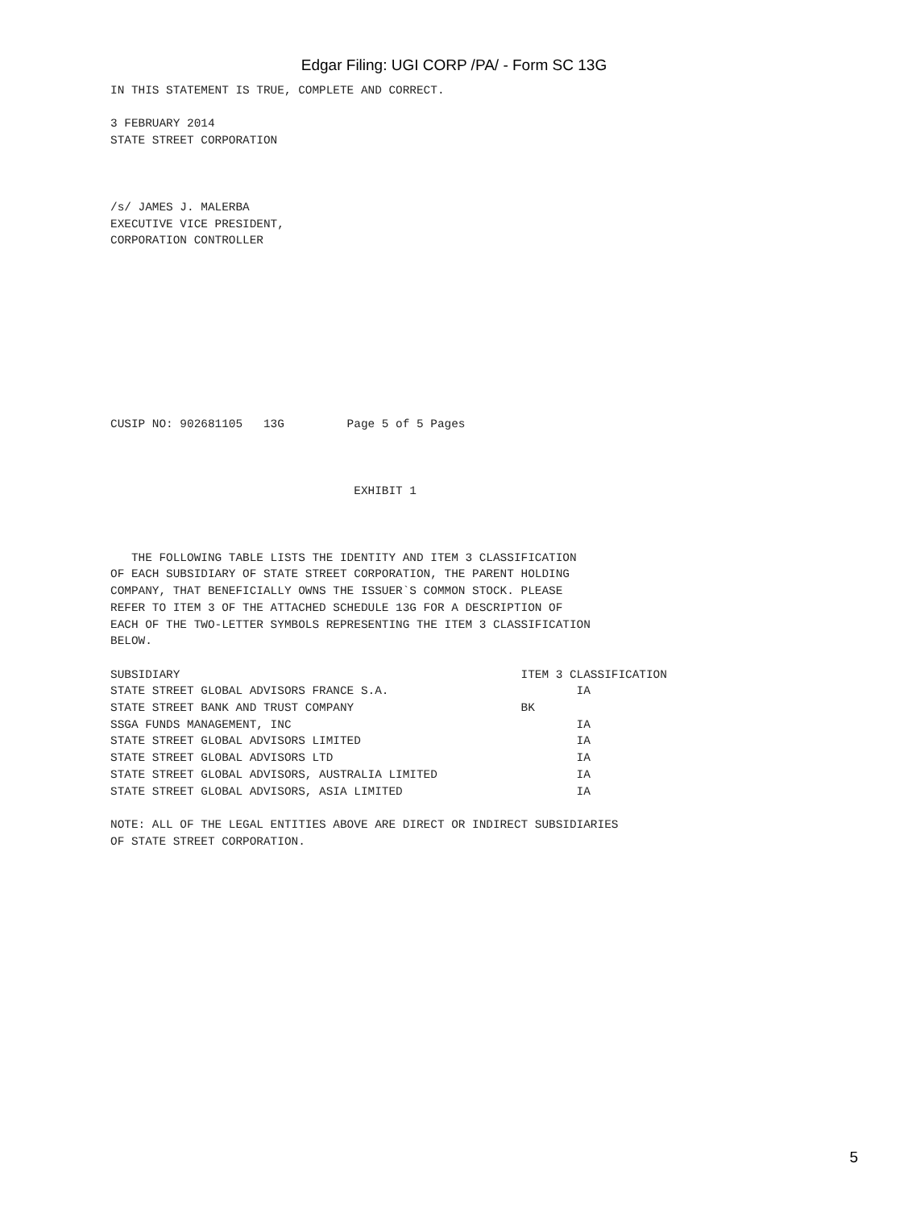Edgar Filing: UGI CORP /PA/ - Form SC 13G
IN THIS STATEMENT IS TRUE, COMPLETE AND CORRECT.

3 FEBRUARY 2014
STATE STREET CORPORATION



/s/ JAMES J. MALERBA
EXECUTIVE VICE PRESIDENT,
CORPORATION CONTROLLER










CUSIP NO: 902681105   13G         Page 5 of 5 Pages



                                   EXHIBIT 1



   THE FOLLOWING TABLE LISTS THE IDENTITY AND ITEM 3 CLASSIFICATION
OF EACH SUBSIDIARY OF STATE STREET CORPORATION, THE PARENT HOLDING
COMPANY, THAT BENEFICIALLY OWNS THE ISSUER`S COMMON STOCK. PLEASE
REFER TO ITEM 3 OF THE ATTACHED SCHEDULE 13G FOR A DESCRIPTION OF
EACH OF THE TWO-LETTER SYMBOLS REPRESENTING THE ITEM 3 CLASSIFICATION
BELOW.

SUBSIDIARY                                                 ITEM 3 CLASSIFICATION
STATE STREET GLOBAL ADVISORS FRANCE S.A.                           IA
STATE STREET BANK AND TRUST COMPANY                        BK
SSGA FUNDS MANAGEMENT, INC                                         IA
STATE STREET GLOBAL ADVISORS LIMITED                               IA
STATE STREET GLOBAL ADVISORS LTD                                   IA
STATE STREET GLOBAL ADVISORS, AUSTRALIA LIMITED                    IA
STATE STREET GLOBAL ADVISORS, ASIA LIMITED                         IA

NOTE: ALL OF THE LEGAL ENTITIES ABOVE ARE DIRECT OR INDIRECT SUBSIDIARIES
OF STATE STREET CORPORATION.
5